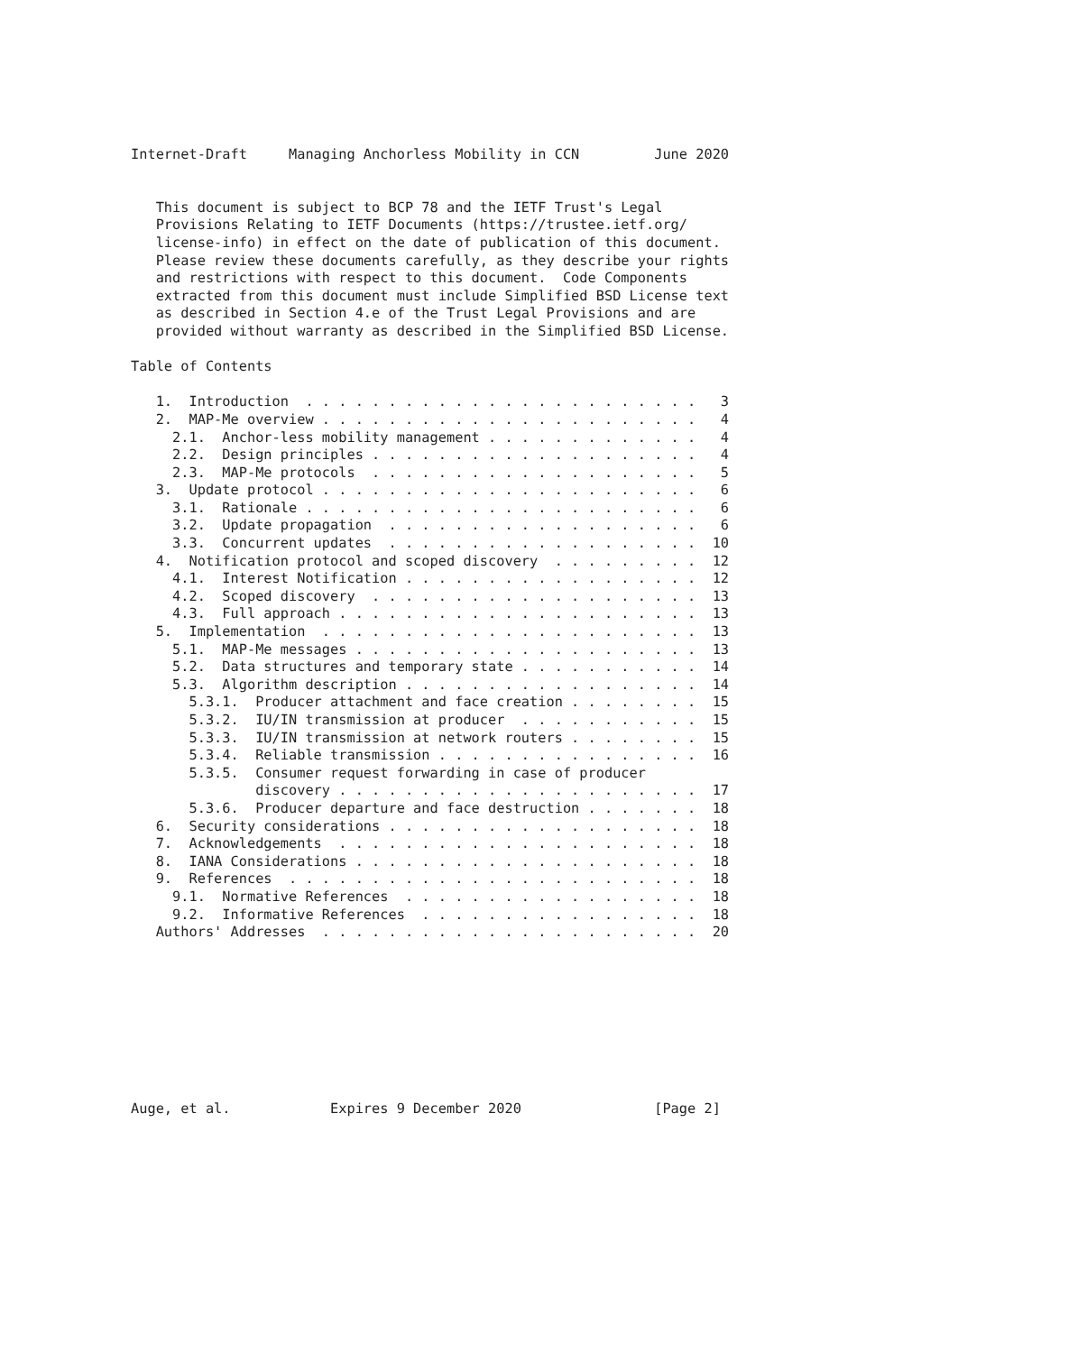Internet-Draft     Managing Anchorless Mobility in CCN         June 2020


   This document is subject to BCP 78 and the IETF Trust's Legal
   Provisions Relating to IETF Documents (https://trustee.ietf.org/
   license-info) in effect on the date of publication of this document.
   Please review these documents carefully, as they describe your rights
   and restrictions with respect to this document.  Code Components
   extracted from this document must include Simplified BSD License text
   as described in Section 4.e of the Trust Legal Provisions and are
   provided without warranty as described in the Simplified BSD License.

Table of Contents

   1.  Introduction  . . . . . . . . . . . . . . . . . . . . . . . .   3
   2.  MAP-Me overview . . . . . . . . . . . . . . . . . . . . . . .   4
     2.1.  Anchor-less mobility management . . . . . . . . . . . . .   4
     2.2.  Design principles . . . . . . . . . . . . . . . . . . . .   4
     2.3.  MAP-Me protocols  . . . . . . . . . . . . . . . . . . . .   5
   3.  Update protocol . . . . . . . . . . . . . . . . . . . . . . .   6
     3.1.  Rationale . . . . . . . . . . . . . . . . . . . . . . . .   6
     3.2.  Update propagation  . . . . . . . . . . . . . . . . . . .   6
     3.3.  Concurrent updates  . . . . . . . . . . . . . . . . . . .  10
   4.  Notification protocol and scoped discovery  . . . . . . . . .  12
     4.1.  Interest Notification . . . . . . . . . . . . . . . . . .  12
     4.2.  Scoped discovery  . . . . . . . . . . . . . . . . . . . .  13
     4.3.  Full approach . . . . . . . . . . . . . . . . . . . . . .  13
   5.  Implementation  . . . . . . . . . . . . . . . . . . . . . . .  13
     5.1.  MAP-Me messages . . . . . . . . . . . . . . . . . . . . .  13
     5.2.  Data structures and temporary state . . . . . . . . . . .  14
     5.3.  Algorithm description . . . . . . . . . . . . . . . . . .  14
       5.3.1.  Producer attachment and face creation . . . . . . . .  15
       5.3.2.  IU/IN transmission at producer  . . . . . . . . . . .  15
       5.3.3.  IU/IN transmission at network routers . . . . . . . .  15
       5.3.4.  Reliable transmission . . . . . . . . . . . . . . . .  16
       5.3.5.  Consumer request forwarding in case of producer
               discovery . . . . . . . . . . . . . . . . . . . . . .  17
       5.3.6.  Producer departure and face destruction . . . . . . .  18
   6.  Security considerations . . . . . . . . . . . . . . . . . . .  18
   7.  Acknowledgements  . . . . . . . . . . . . . . . . . . . . . .  18
   8.  IANA Considerations . . . . . . . . . . . . . . . . . . . . .  18
   9.  References  . . . . . . . . . . . . . . . . . . . . . . . . .  18
     9.1.  Normative References  . . . . . . . . . . . . . . . . . .  18
     9.2.  Informative References  . . . . . . . . . . . . . . . . .  18
   Authors' Addresses  . . . . . . . . . . . . . . . . . . . . . . .  20









Auge, et al.            Expires 9 December 2020                [Page 2]